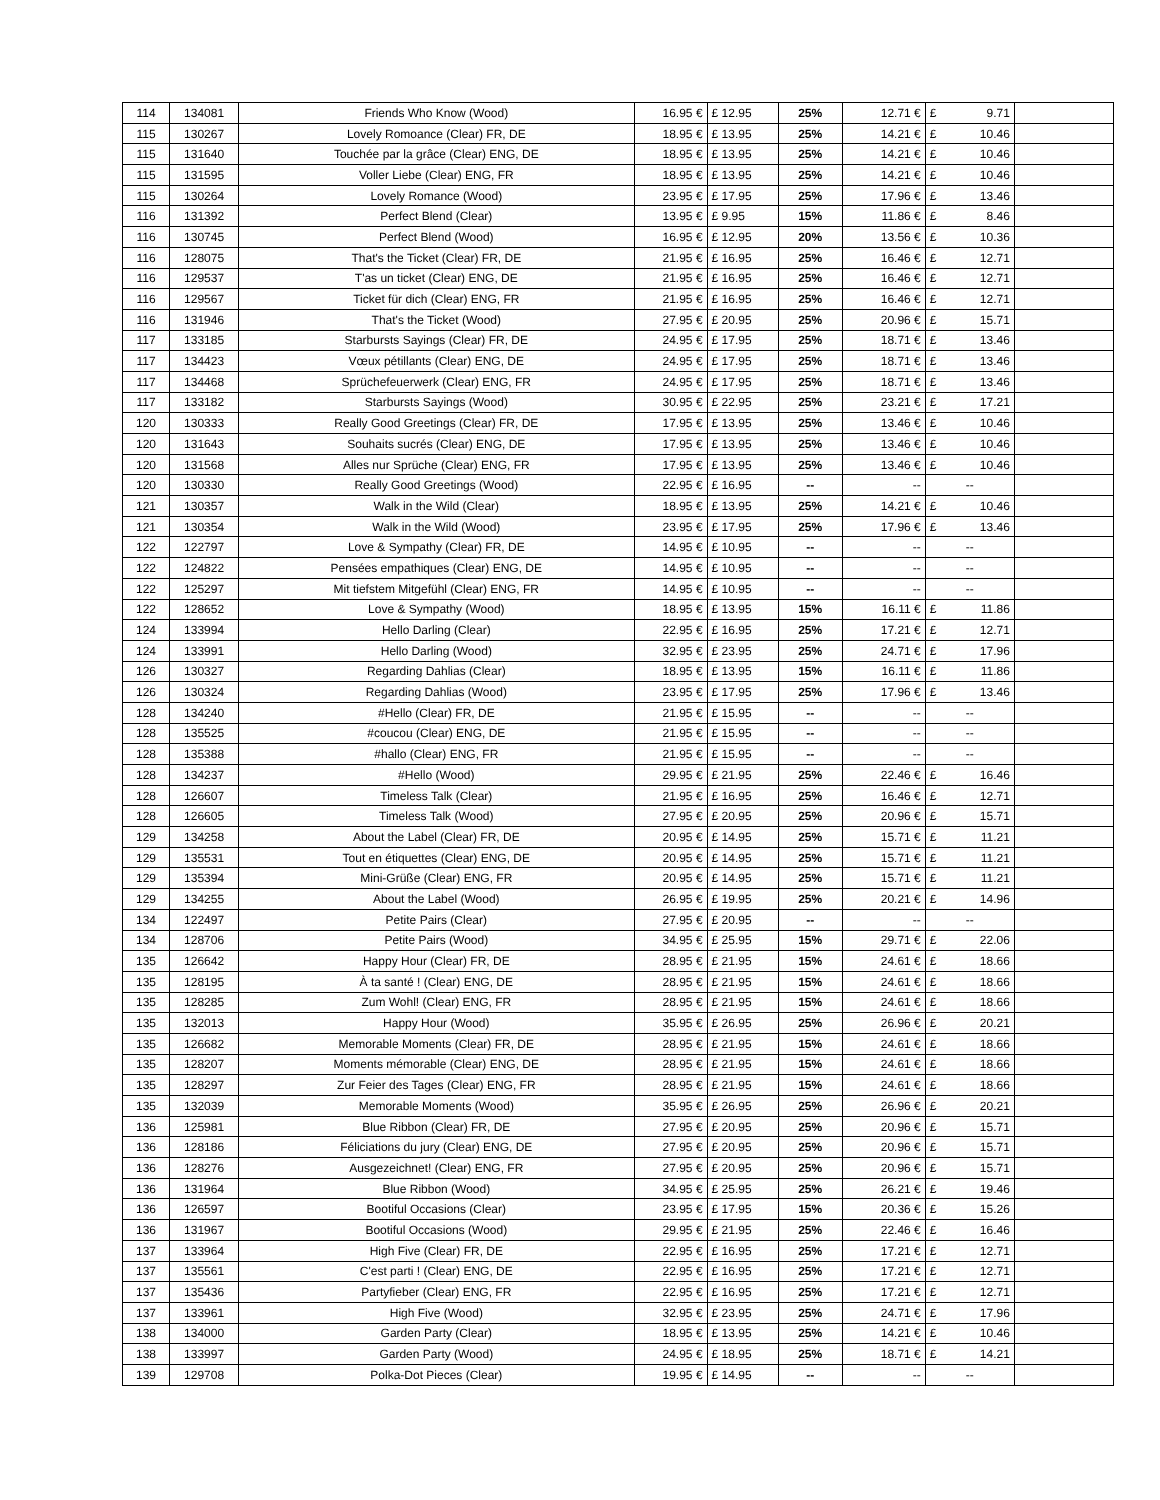| 114 | 134081 | Friends Who Know (Wood) | 16.95 € | £ 12.95 | 25% | 12.71 € | £ 9.71 | |
| 115 | 130267 | Lovely Romoance (Clear) FR, DE | 18.95 € | £ 13.95 | 25% | 14.21 € | £ 10.46 | |
| 115 | 131640 | Touchée par la grâce (Clear) ENG, DE | 18.95 € | £ 13.95 | 25% | 14.21 € | £ 10.46 | |
| 115 | 131595 | Voller Liebe (Clear) ENG, FR | 18.95 € | £ 13.95 | 25% | 14.21 € | £ 10.46 | |
| 115 | 130264 | Lovely Romance (Wood) | 23.95 € | £ 17.95 | 25% | 17.96 € | £ 13.46 | |
| 116 | 131392 | Perfect Blend (Clear) | 13.95 € | £ 9.95 | 15% | 11.86 € | £ 8.46 | |
| 116 | 130745 | Perfect Blend (Wood) | 16.95 € | £ 12.95 | 20% | 13.56 € | £ 10.36 | |
| 116 | 128075 | That's the Ticket (Clear) FR, DE | 21.95 € | £ 16.95 | 25% | 16.46 € | £ 12.71 | |
| 116 | 129537 | T'as un ticket (Clear) ENG, DE | 21.95 € | £ 16.95 | 25% | 16.46 € | £ 12.71 | |
| 116 | 129567 | Ticket für dich (Clear) ENG, FR | 21.95 € | £ 16.95 | 25% | 16.46 € | £ 12.71 | |
| 116 | 131946 | That's the Ticket (Wood) | 27.95 € | £ 20.95 | 25% | 20.96 € | £ 15.71 | |
| 117 | 133185 | Starbursts Sayings (Clear) FR, DE | 24.95 € | £ 17.95 | 25% | 18.71 € | £ 13.46 | |
| 117 | 134423 | Vœux pétillants (Clear) ENG, DE | 24.95 € | £ 17.95 | 25% | 18.71 € | £ 13.46 | |
| 117 | 134468 | Sprüchefeuerwerk (Clear) ENG, FR | 24.95 € | £ 17.95 | 25% | 18.71 € | £ 13.46 | |
| 117 | 133182 | Starbursts Sayings (Wood) | 30.95 € | £ 22.95 | 25% | 23.21 € | £ 17.21 | |
| 120 | 130333 | Really Good Greetings (Clear) FR, DE | 17.95 € | £ 13.95 | 25% | 13.46 € | £ 10.46 | |
| 120 | 131643 | Souhaits sucrés (Clear) ENG, DE | 17.95 € | £ 13.95 | 25% | 13.46 € | £ 10.46 | |
| 120 | 131568 | Alles nur Sprüche (Clear) ENG, FR | 17.95 € | £ 13.95 | 25% | 13.46 € | £ 10.46 | |
| 120 | 130330 | Really Good Greetings (Wood) | 22.95 € | £ 16.95 | -- | -- | -- | |
| 121 | 130357 | Walk in the Wild (Clear) | 18.95 € | £ 13.95 | 25% | 14.21 € | £ 10.46 | |
| 121 | 130354 | Walk in the Wild (Wood) | 23.95 € | £ 17.95 | 25% | 17.96 € | £ 13.46 | |
| 122 | 122797 | Love & Sympathy (Clear) FR, DE | 14.95 € | £ 10.95 | -- | -- | -- | |
| 122 | 124822 | Pensées empathiques (Clear) ENG, DE | 14.95 € | £ 10.95 | -- | -- | -- | |
| 122 | 125297 | Mit tiefstem Mitgefühl (Clear) ENG, FR | 14.95 € | £ 10.95 | -- | -- | -- | |
| 122 | 128652 | Love & Sympathy (Wood) | 18.95 € | £ 13.95 | 15% | 16.11 € | £ 11.86 | |
| 124 | 133994 | Hello Darling (Clear) | 22.95 € | £ 16.95 | 25% | 17.21 € | £ 12.71 | |
| 124 | 133991 | Hello Darling (Wood) | 32.95 € | £ 23.95 | 25% | 24.71 € | £ 17.96 | |
| 126 | 130327 | Regarding Dahlias (Clear) | 18.95 € | £ 13.95 | 15% | 16.11 € | £ 11.86 | |
| 126 | 130324 | Regarding Dahlias (Wood) | 23.95 € | £ 17.95 | 25% | 17.96 € | £ 13.46 | |
| 128 | 134240 | #Hello (Clear) FR, DE | 21.95 € | £ 15.95 | -- | -- | -- | |
| 128 | 135525 | #coucou (Clear) ENG, DE | 21.95 € | £ 15.95 | -- | -- | -- | |
| 128 | 135388 | #hallo (Clear) ENG, FR | 21.95 € | £ 15.95 | -- | -- | -- | |
| 128 | 134237 | #Hello (Wood) | 29.95 € | £ 21.95 | 25% | 22.46 € | £ 16.46 | |
| 128 | 126607 | Timeless Talk (Clear) | 21.95 € | £ 16.95 | 25% | 16.46 € | £ 12.71 | |
| 128 | 126605 | Timeless Talk (Wood) | 27.95 € | £ 20.95 | 25% | 20.96 € | £ 15.71 | |
| 129 | 134258 | About the Label (Clear) FR, DE | 20.95 € | £ 14.95 | 25% | 15.71 € | £ 11.21 | |
| 129 | 135531 | Tout en étiquettes (Clear) ENG, DE | 20.95 € | £ 14.95 | 25% | 15.71 € | £ 11.21 | |
| 129 | 135394 | Mini-Grüße (Clear) ENG, FR | 20.95 € | £ 14.95 | 25% | 15.71 € | £ 11.21 | |
| 129 | 134255 | About the Label (Wood) | 26.95 € | £ 19.95 | 25% | 20.21 € | £ 14.96 | |
| 134 | 122497 | Petite Pairs (Clear) | 27.95 € | £ 20.95 | -- | -- | -- | |
| 134 | 128706 | Petite Pairs (Wood) | 34.95 € | £ 25.95 | 15% | 29.71 € | £ 22.06 | |
| 135 | 126642 | Happy Hour (Clear) FR, DE | 28.95 € | £ 21.95 | 15% | 24.61 € | £ 18.66 | |
| 135 | 128195 | À ta santé ! (Clear) ENG, DE | 28.95 € | £ 21.95 | 15% | 24.61 € | £ 18.66 | |
| 135 | 128285 | Zum Wohl! (Clear) ENG, FR | 28.95 € | £ 21.95 | 15% | 24.61 € | £ 18.66 | |
| 135 | 132013 | Happy Hour (Wood) | 35.95 € | £ 26.95 | 25% | 26.96 € | £ 20.21 | |
| 135 | 126682 | Memorable Moments (Clear) FR, DE | 28.95 € | £ 21.95 | 15% | 24.61 € | £ 18.66 | |
| 135 | 128207 | Moments mémorable (Clear) ENG, DE | 28.95 € | £ 21.95 | 15% | 24.61 € | £ 18.66 | |
| 135 | 128297 | Zur Feier des Tages (Clear) ENG, FR | 28.95 € | £ 21.95 | 15% | 24.61 € | £ 18.66 | |
| 135 | 132039 | Memorable Moments (Wood) | 35.95 € | £ 26.95 | 25% | 26.96 € | £ 20.21 | |
| 136 | 125981 | Blue Ribbon (Clear) FR, DE | 27.95 € | £ 20.95 | 25% | 20.96 € | £ 15.71 | |
| 136 | 128186 | Féliciations du jury (Clear) ENG, DE | 27.95 € | £ 20.95 | 25% | 20.96 € | £ 15.71 | |
| 136 | 128276 | Ausgezeichnet! (Clear) ENG, FR | 27.95 € | £ 20.95 | 25% | 20.96 € | £ 15.71 | |
| 136 | 131964 | Blue Ribbon (Wood) | 34.95 € | £ 25.95 | 25% | 26.21 € | £ 19.46 | |
| 136 | 126597 | Bootiful Occasions (Clear) | 23.95 € | £ 17.95 | 15% | 20.36 € | £ 15.26 | |
| 136 | 131967 | Bootiful Occasions (Wood) | 29.95 € | £ 21.95 | 25% | 22.46 € | £ 16.46 | |
| 137 | 133964 | High Five (Clear) FR, DE | 22.95 € | £ 16.95 | 25% | 17.21 € | £ 12.71 | |
| 137 | 135561 | C'est parti ! (Clear) ENG, DE | 22.95 € | £ 16.95 | 25% | 17.21 € | £ 12.71 | |
| 137 | 135436 | Partyfieber (Clear) ENG, FR | 22.95 € | £ 16.95 | 25% | 17.21 € | £ 12.71 | |
| 137 | 133961 | High Five (Wood) | 32.95 € | £ 23.95 | 25% | 24.71 € | £ 17.96 | |
| 138 | 134000 | Garden Party (Clear) | 18.95 € | £ 13.95 | 25% | 14.21 € | £ 10.46 | |
| 138 | 133997 | Garden Party (Wood) | 24.95 € | £ 18.95 | 25% | 18.71 € | £ 14.21 | |
| 139 | 129708 | Polka-Dot Pieces (Clear) | 19.95 € | £ 14.95 | -- | -- | -- | |